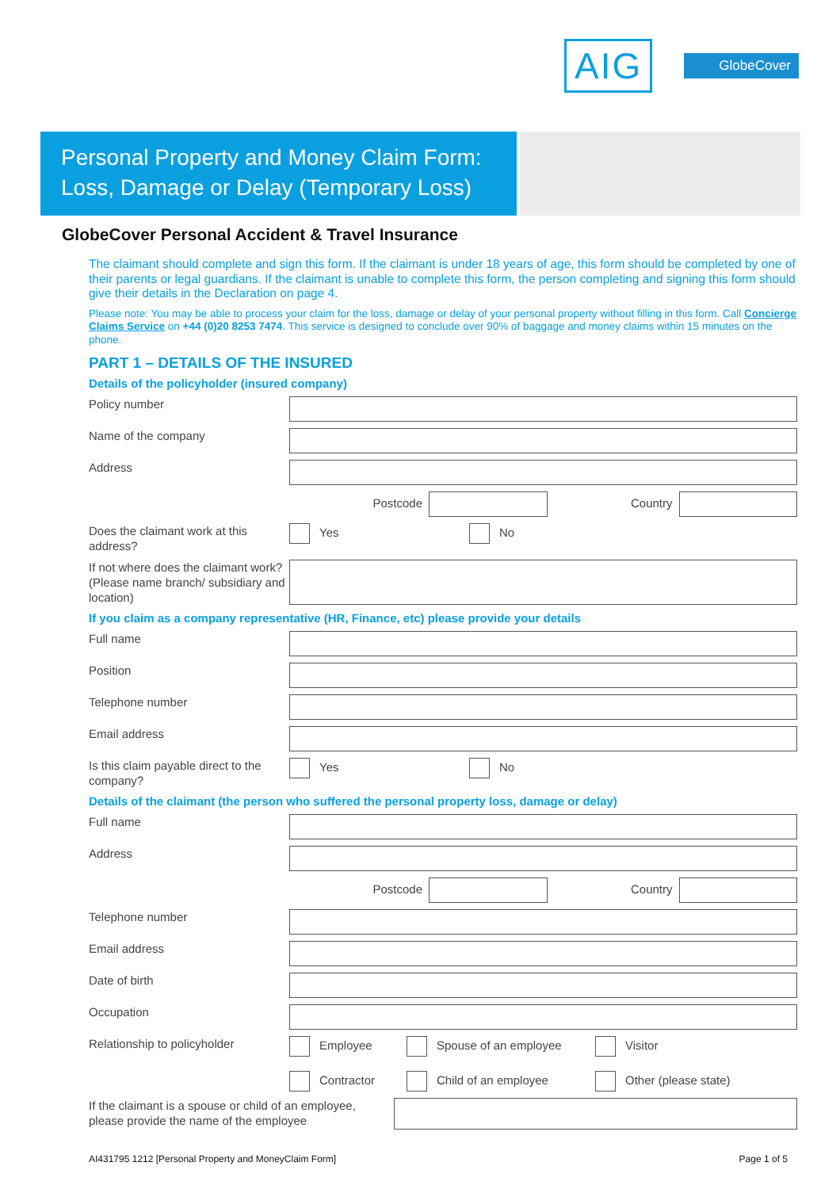AIG
GlobeCover
Personal Property and Money Claim Form:
Loss, Damage or Delay (Temporary Loss)
GlobeCover Personal Accident & Travel Insurance
The claimant should complete and sign this form. If the claimant is under 18 years of age, this form should be completed by one of their parents or legal guardians. If the claimant is unable to complete this form, the person completing and signing this form should give their details in the Declaration on page 4.
Please note: You may be able to process your claim for the loss, damage or delay of your personal property without filling in this form. Call Concierge Claims Service on +44 (0)20 8253 7474. This service is designed to conclude over 90% of baggage and money claims within 15 minutes on the phone.
PART 1 – DETAILS OF THE INSURED
Details of the policyholder (insured company)
Policy number
Name of the company
Address
Postcode Country
Does the claimant work at this address?
Yes No
If not where does the claimant work? (Please name branch/ subsidiary and location)
If you claim as a company representative (HR, Finance, etc) please provide your details
Full name
Position
Telephone number
Email address
Is this claim payable direct to the company?
Yes No
Details of the claimant (the person who suffered the personal property loss, damage or delay)
Full name
Address
Postcode Country
Telephone number
Email address
Date of birth
Occupation
Relationship to policyholder
Employee Spouse of an employee Visitor
Contractor Child of an employee Other (please state)
If the claimant is a spouse or child of an employee, please provide the name of the employee
AI431795 1212 [Personal Property and MoneyClaim Form] Page 1 of 5